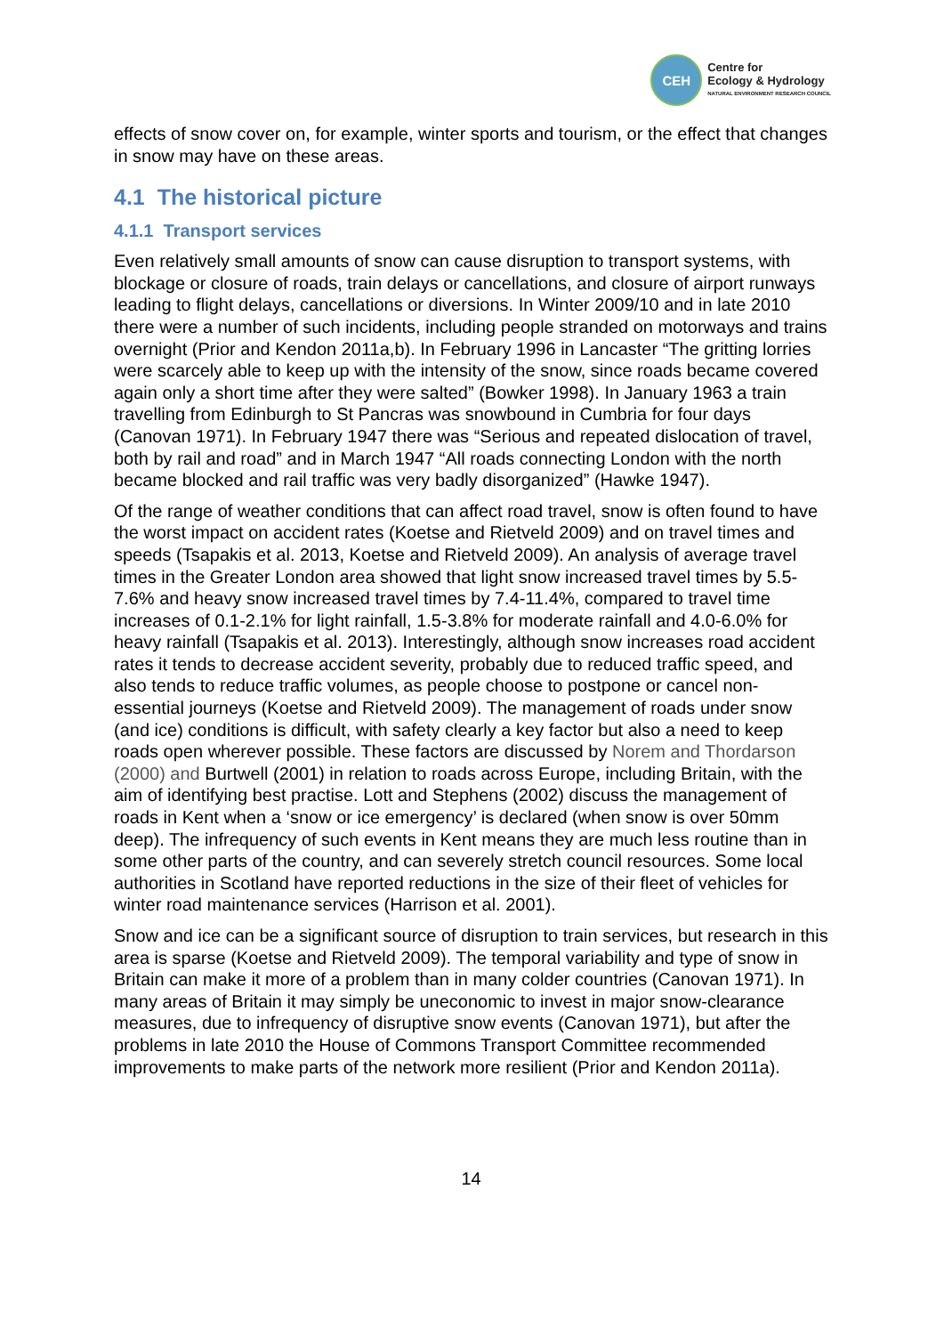CEH
Centre for
Ecology & Hydrology
NATURAL ENVIRONMENT RESEARCH COUNCIL
effects of snow cover on, for example, winter sports and tourism, or the effect that changes in snow may have on these areas.
4.1 The historical picture
4.1.1 Transport services
Even relatively small amounts of snow can cause disruption to transport systems, with blockage or closure of roads, train delays or cancellations, and closure of airport runways leading to flight delays, cancellations or diversions. In Winter 2009/10 and in late 2010 there were a number of such incidents, including people stranded on motorways and trains overnight (Prior and Kendon 2011a,b). In February 1996 in Lancaster “The gritting lorries were scarcely able to keep up with the intensity of the snow, since roads became covered again only a short time after they were salted” (Bowker 1998). In January 1963 a train travelling from Edinburgh to St Pancras was snowbound in Cumbria for four days (Canovan 1971). In February 1947 there was “Serious and repeated dislocation of travel, both by rail and road” and in March 1947 “All roads connecting London with the north became blocked and rail traffic was very badly disorganized” (Hawke 1947).
Of the range of weather conditions that can affect road travel, snow is often found to have the worst impact on accident rates (Koetse and Rietveld 2009) and on travel times and speeds (Tsapakis et al. 2013, Koetse and Rietveld 2009). An analysis of average travel times in the Greater London area showed that light snow increased travel times by 5.5-7.6% and heavy snow increased travel times by 7.4-11.4%, compared to travel time increases of 0.1-2.1% for light rainfall, 1.5-3.8% for moderate rainfall and 4.0-6.0% for heavy rainfall (Tsapakis et al. 2013). Interestingly, although snow increases road accident rates it tends to decrease accident severity, probably due to reduced traffic speed, and also tends to reduce traffic volumes, as people choose to postpone or cancel non-essential journeys (Koetse and Rietveld 2009). The management of roads under snow (and ice) conditions is difficult, with safety clearly a key factor but also a need to keep roads open wherever possible. These factors are discussed by Norem and Thordarson (2000) and Burtwell (2001) in relation to roads across Europe, including Britain, with the aim of identifying best practise. Lott and Stephens (2002) discuss the management of roads in Kent when a ‘snow or ice emergency’ is declared (when snow is over 50mm deep). The infrequency of such events in Kent means they are much less routine than in some other parts of the country, and can severely stretch council resources. Some local authorities in Scotland have reported reductions in the size of their fleet of vehicles for winter road maintenance services (Harrison et al. 2001).
Snow and ice can be a significant source of disruption to train services, but research in this area is sparse (Koetse and Rietveld 2009). The temporal variability and type of snow in Britain can make it more of a problem than in many colder countries (Canovan 1971). In many areas of Britain it may simply be uneconomic to invest in major snow-clearance measures, due to infrequency of disruptive snow events (Canovan 1971), but after the problems in late 2010 the House of Commons Transport Committee recommended improvements to make parts of the network more resilient (Prior and Kendon 2011a).
14